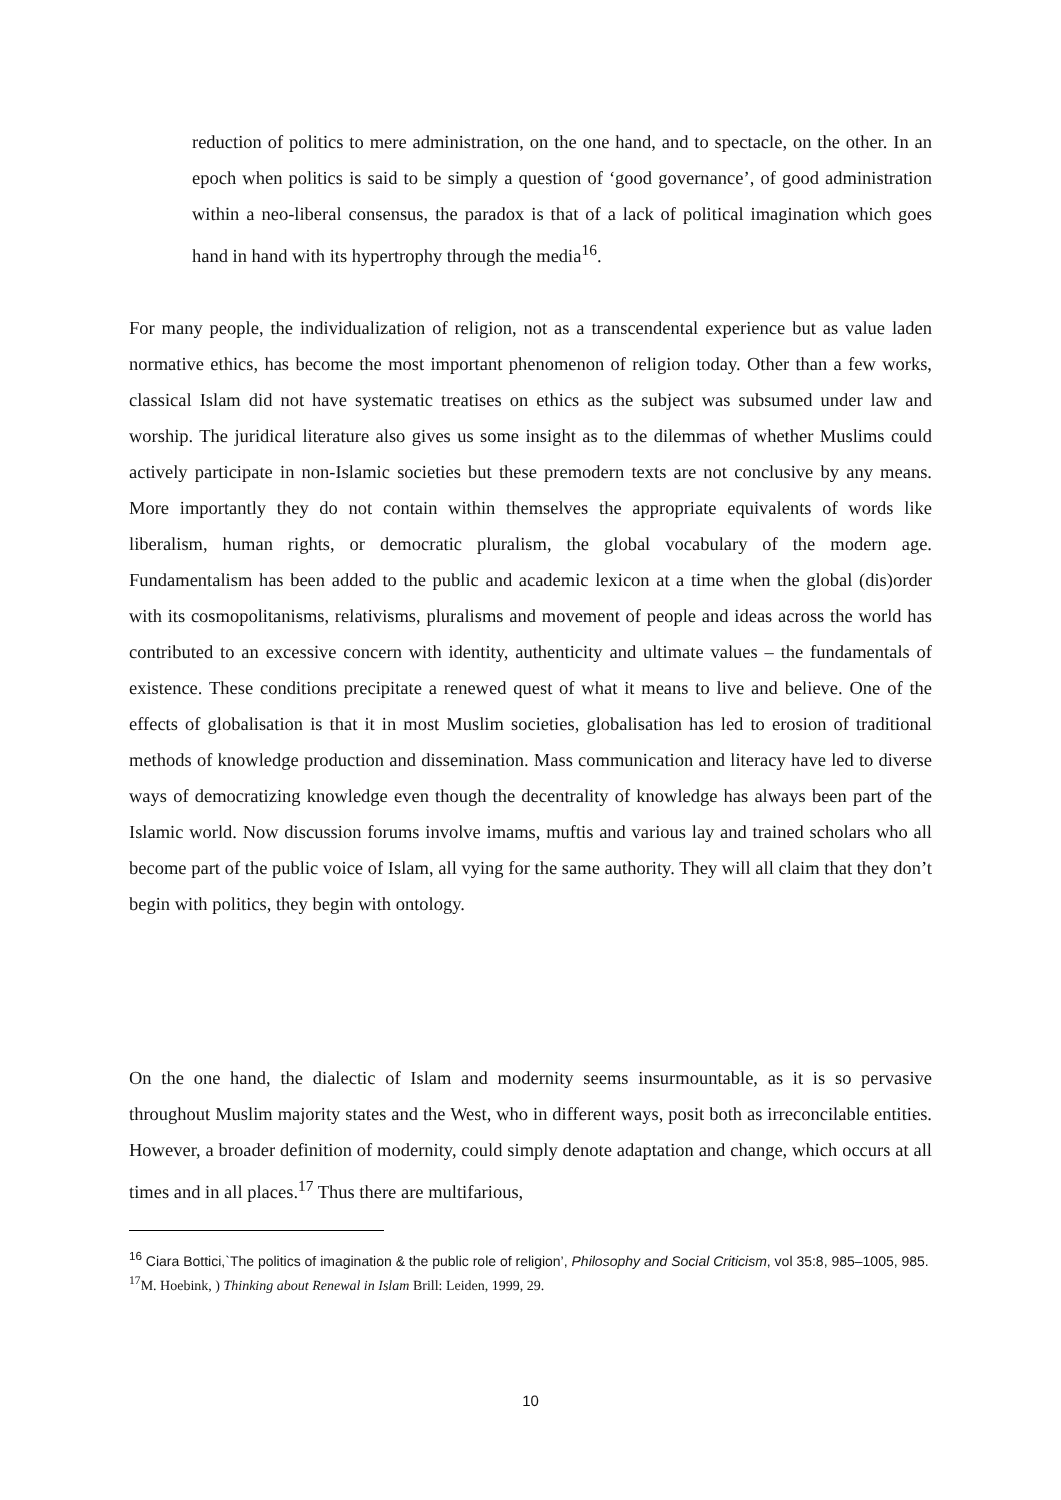reduction of politics to mere administration, on the one hand, and to spectacle, on the other. In an epoch when politics is said to be simply a question of ‘good governance’, of good administration within a neo-liberal consensus, the paradox is that of a lack of political imagination which goes hand in hand with its hypertrophy through the media<sup>16</sup>.
For many people, the individualization of religion, not as a transcendental experience but as value laden normative ethics, has become the most important phenomenon of religion today. Other than a few works, classical Islam did not have systematic treatises on ethics as the subject was subsumed under law and worship. The juridical literature also gives us some insight as to the dilemmas of whether Muslims could actively participate in non-Islamic societies but these premodern texts are not conclusive by any means. More importantly they do not contain within themselves the appropriate equivalents of words like liberalism, human rights, or democratic pluralism, the global vocabulary of the modern age. Fundamentalism has been added to the public and academic lexicon at a time when the global (dis)order with its cosmopolitanisms, relativisms, pluralisms and movement of people and ideas across the world has contributed to an excessive concern with identity, authenticity and ultimate values – the fundamentals of existence. These conditions precipitate a renewed quest of what it means to live and believe. One of the effects of globalisation is that it in most Muslim societies, globalisation has led to erosion of traditional methods of knowledge production and dissemination. Mass communication and literacy have led to diverse ways of democratizing knowledge even though the decentrality of knowledge has always been part of the Islamic world. Now discussion forums involve imams, muftis and various lay and trained scholars who all become part of the public voice of Islam, all vying for the same authority. They will all claim that they don’t begin with politics, they begin with ontology.
On the one hand, the dialectic of Islam and modernity seems insurmountable, as it is so pervasive throughout Muslim majority states and the West, who in different ways, posit both as irreconcilable entities. However, a broader definition of modernity, could simply denote adaptation and change, which occurs at all times and in all places.<sup>17</sup> Thus there are multifarious,
<sup>16</sup> Ciara Bottici,`The politics of imagination & the public role of religion’, Philosophy and Social Criticism, vol 35:8, 985–1005, 985.
<sup>17</sup> M. Hoebink, ) Thinking about Renewal in Islam Brill: Leiden, 1999, 29.
10